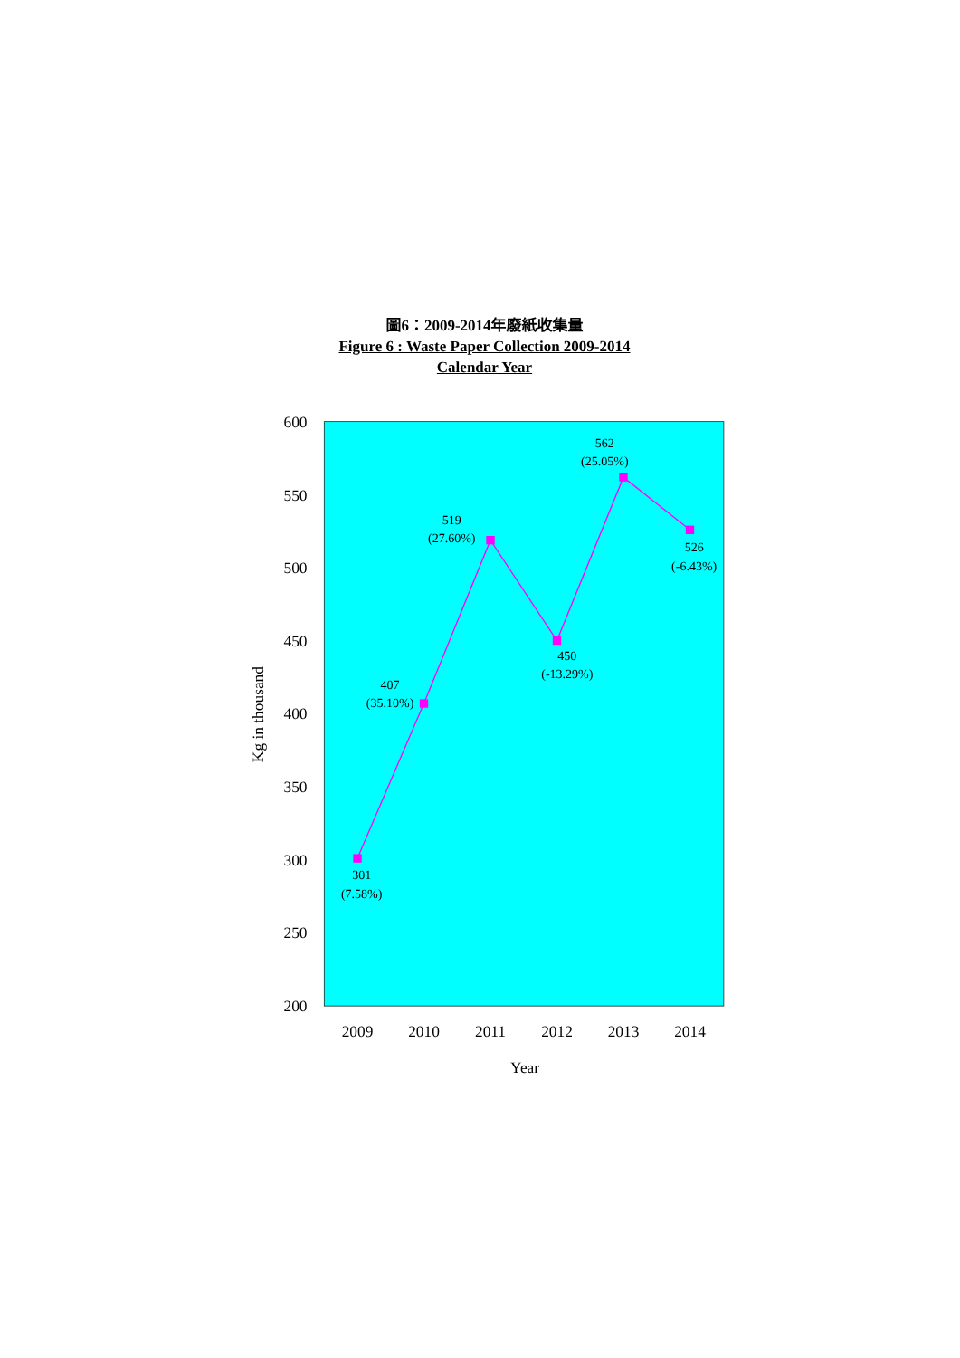圖6：2009-2014年廢紙收集量
Figure 6 : Waste Paper Collection 2009-2014
Calendar Year
600
550
500
450
400
350
300
250
200
2009
2010
2011
2012
2013
2014
Year
Kg in thousand
301
(7.58%)
407
(35.10%)
519
(27.60%)
450
(-13.29%)
562
(25.05%)
526
(-6.43%)